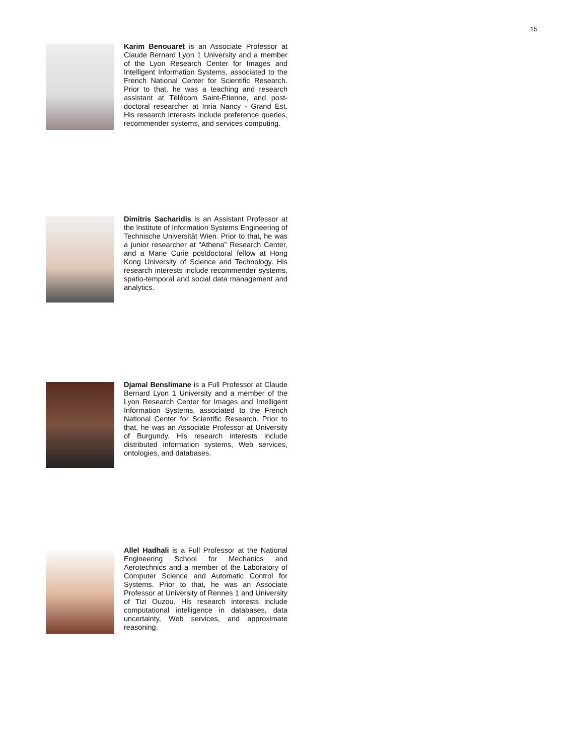15
Karim Benouaret is an Associate Professor at Claude Bernard Lyon 1 University and a member of the Lyon Research Center for Images and Intelligent Information Systems, associated to the French National Center for Scientific Research. Prior to that, he was a teaching and research assistant at Télécom Saint-Étienne, and post-doctoral researcher at Inria Nancy - Grand Est. His research interests include preference queries, recommender systems, and services computing.
Dimitris Sacharidis is an Assistant Professor at the Institute of Information Systems Engineering of Technische Universität Wien. Prior to that, he was a junior researcher at “Athena” Research Center, and a Marie Curie postdoctoral fellow at Hong Kong University of Science and Technology. His research interests include recommender systems, spatio-temporal and social data management and analytics.
Djamal Benslimane is a Full Professor at Claude Bernard Lyon 1 University and a member of the Lyon Research Center for Images and Intelligent Information Systems, associated to the French National Center for Scientific Research. Prior to that, he was an Associate Professor at University of Burgundy. His research interests include distributed information systems, Web services, ontologies, and databases.
Allel Hadhali is a Full Professor at the National Engineering School for Mechanics and Aerotechnics and a member of the Laboratory of Computer Science and Automatic Control for Systems. Prior to that, he was an Associate Professor at University of Rennes 1 and University of Tizi Ouzou. His research interests include computational intelligence in databases, data uncertainty, Web services, and approximate reasoning.